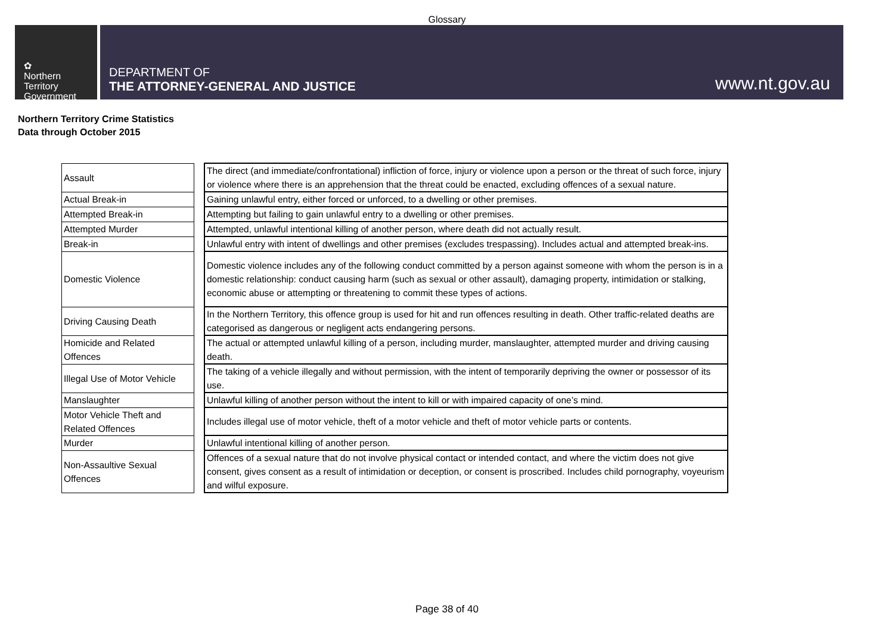Glossary
✿
Northern
Territory
Government
DEPARTMENT OF
THE ATTORNEY-GENERAL AND JUSTICE
www.nt.gov.au
Northern Territory Crime Statistics
Data through October 2015
| Assault | | The direct (and immediate/confrontational) infliction of force, injury or violence upon a person or the threat of such force, injury or violence where there is an apprehension that the threat could be enacted, excluding offences of a sexual nature. |
| Actual Break-in | | Gaining unlawful entry, either forced or unforced, to a dwelling or other premises. |
| Attempted Break-in | | Attempting but failing to gain unlawful entry to a dwelling or other premises. |
| Attempted Murder | | Attempted, unlawful intentional killing of another person, where death did not actually result. |
| Break-in | | Unlawful entry with intent of dwellings and other premises (excludes trespassing). Includes actual and attempted break-ins. |
| Domestic Violence | | Domestic violence includes any of the following conduct committed by a person against someone with whom the person is in a domestic relationship: conduct causing harm (such as sexual or other assault), damaging property, intimidation or stalking, economic abuse or attempting or threatening to commit these types of actions. |
| Driving Causing Death | | In the Northern Territory, this offence group is used for hit and run offences resulting in death. Other traffic-related deaths are categorised as dangerous or negligent acts endangering persons. |
| Homicide and Related Offences | | The actual or attempted unlawful killing of a person, including murder, manslaughter, attempted murder and driving causing death. |
| Illegal Use of Motor Vehicle | | The taking of a vehicle illegally and without permission, with the intent of temporarily depriving the owner or possessor of its use. |
| Manslaughter | | Unlawful killing of another person without the intent to kill or with impaired capacity of one’s mind. |
| Motor Vehicle Theft and Related Offences | | Includes illegal use of motor vehicle, theft of a motor vehicle and theft of motor vehicle parts or contents. |
| Murder | | Unlawful intentional killing of another person. |
| Non-Assaultive Sexual Offences | | Offences of a sexual nature that do not involve physical contact or intended contact, and where the victim does not give consent, gives consent as a result of intimidation or deception, or consent is proscribed. Includes child pornography, voyeurism and wilful exposure. |
Page 38 of 40